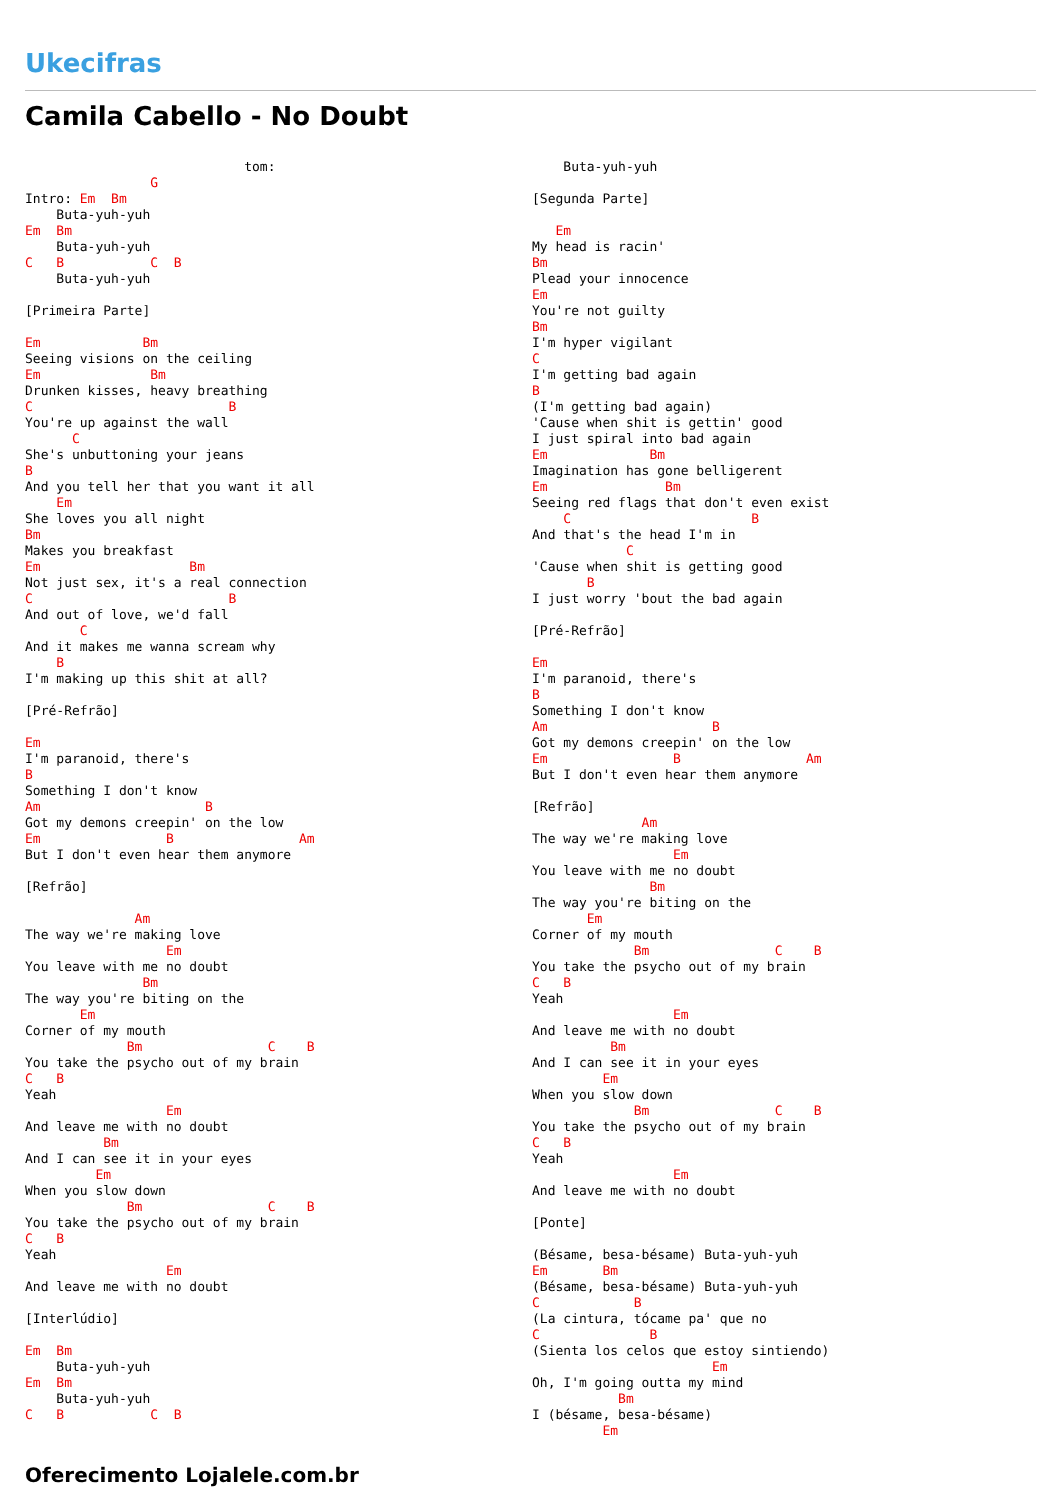Ukecifras
Camila Cabello - No Doubt
                            tom:
                G
Intro: Em  Bm
    Buta-yuh-yuh
Em  Bm
    Buta-yuh-yuh
C   B           C  B
    Buta-yuh-yuh

[Primeira Parte]

Em             Bm
Seeing visions on the ceiling
Em              Bm
Drunken kisses, heavy breathing
C                         B
You're up against the wall
      C
She's unbuttoning your jeans
B
And you tell her that you want it all
    Em
She loves you all night
Bm
Makes you breakfast
Em                   Bm
Not just sex, it's a real connection
C                         B
And out of love, we'd fall
       C
And it makes me wanna scream why
    B
I'm making up this shit at all?

[Pré-Refrão]

Em
I'm paranoid, there's
B
Something I don't know
Am                     B
Got my demons creepin' on the low
Em                B                Am
But I don't even hear them anymore

[Refrão]

              Am
The way we're making love
                  Em
You leave with me no doubt
               Bm
The way you're biting on the
       Em
Corner of my mouth
             Bm                C    B
You take the psycho out of my brain
C   B
Yeah
                  Em
And leave me with no doubt
          Bm
And I can see it in your eyes
         Em
When you slow down
             Bm                C    B
You take the psycho out of my brain
C   B
Yeah
                  Em
And leave me with no doubt

[Interlúdio]

Em  Bm
    Buta-yuh-yuh
Em  Bm
    Buta-yuh-yuh
C   B           C  B
    Buta-yuh-yuh

[Segunda Parte]

   Em
My head is racin'
Bm
Plead your innocence
Em
You're not guilty
Bm
I'm hyper vigilant
C
I'm getting bad again
B
(I'm getting bad again)
'Cause when shit is gettin' good
I just spiral into bad again
Em             Bm
Imagination has gone belligerent
Em               Bm
Seeing red flags that don't even exist
    C                       B
And that's the head I'm in
            C
'Cause when shit is getting good
       B
I just worry 'bout the bad again

[Pré-Refrão]

Em
I'm paranoid, there's
B
Something I don't know
Am                     B
Got my demons creepin' on the low
Em                B                Am
But I don't even hear them anymore

[Refrão]
              Am
The way we're making love
                  Em
You leave with me no doubt
               Bm
The way you're biting on the
       Em
Corner of my mouth
             Bm                C    B
You take the psycho out of my brain
C   B
Yeah
                  Em
And leave me with no doubt
          Bm
And I can see it in your eyes
         Em
When you slow down
             Bm                C    B
You take the psycho out of my brain
C   B
Yeah
                  Em
And leave me with no doubt

[Ponte]

(Bésame, besa-bésame) Buta-yuh-yuh
Em       Bm
(Bésame, besa-bésame) Buta-yuh-yuh
C            B
(La cintura, tócame pa' que no
C              B
(Sienta los celos que estoy sintiendo)
                       Em
Oh, I'm going outta my mind
           Bm
I (bésame, besa-bésame)
         Em
Oferecimento Lojalele.com.br